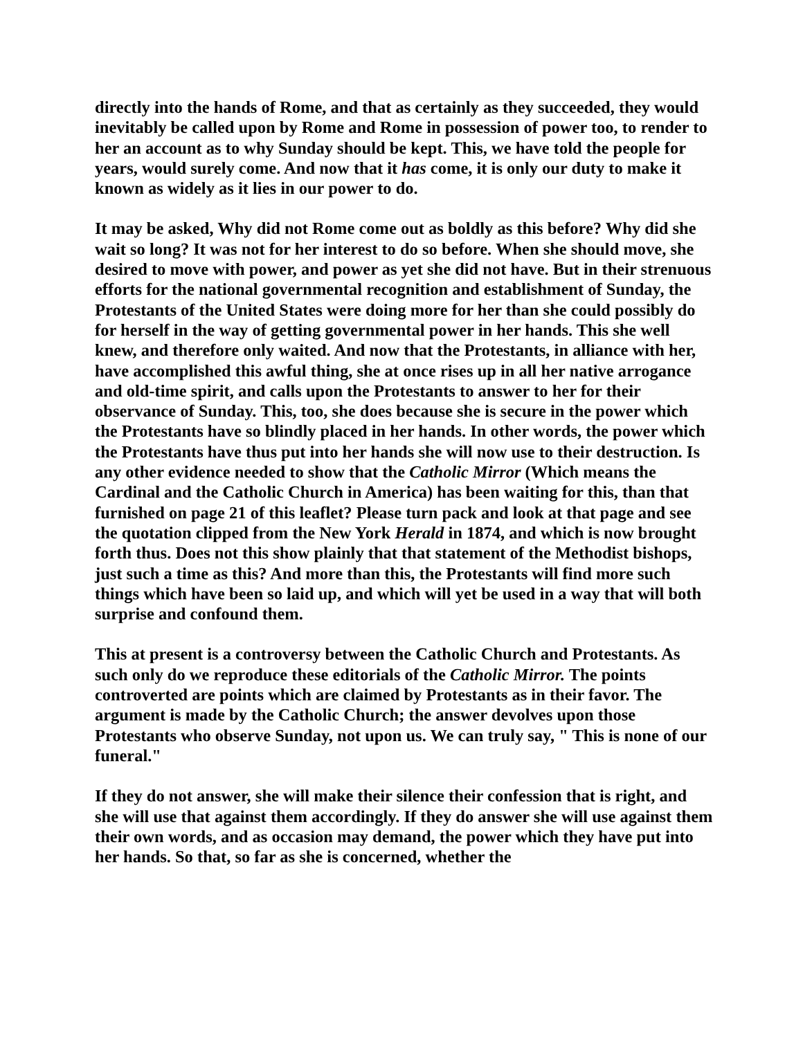directly into the hands of Rome, and that as certainly as they succeeded, they would inevitably be called upon by Rome and Rome in possession of power too, to render to her an account as to why Sunday should be kept. This, we have told the people for years, would surely come. And now that it has come, it is only our duty to make it known as widely as it lies in our power to do.
It may be asked, Why did not Rome come out as boldly as this before? Why did she wait so long? It was not for her interest to do so before. When she should move, she desired to move with power, and power as yet she did not have. But in their strenuous efforts for the national governmental recognition and establishment of Sunday, the Protestants of the United States were doing more for her than she could possibly do for herself in the way of getting governmental power in her hands. This she well knew, and therefore only waited. And now that the Protestants, in alliance with her, have accomplished this awful thing, she at once rises up in all her native arrogance and old-time spirit, and calls upon the Protestants to answer to her for their observance of Sunday. This, too, she does because she is secure in the power which the Protestants have so blindly placed in her hands. In other words, the power which the Protestants have thus put into her hands she will now use to their destruction. Is any other evidence needed to show that the Catholic Mirror (Which means the Cardinal and the Catholic Church in America) has been waiting for this, than that furnished on page 21 of this leaflet? Please turn pack and look at that page and see the quotation clipped from the New York Herald in 1874, and which is now brought forth thus. Does not this show plainly that that statement of the Methodist bishops, just such a time as this? And more than this, the Protestants will find more such things which have been so laid up, and which will yet be used in a way that will both surprise and confound them.
This at present is a controversy between the Catholic Church and Protestants. As such only do we reproduce these editorials of the Catholic Mirror. The points controverted are points which are claimed by Protestants as in their favor. The argument is made by the Catholic Church; the answer devolves upon those Protestants who observe Sunday, not upon us. We can truly say, " This is none of our funeral."
If they do not answer, she will make their silence their confession that is right, and she will use that against them accordingly. If they do answer she will use against them their own words, and as occasion may demand, the power which they have put into her hands. So that, so far as she is concerned, whether the